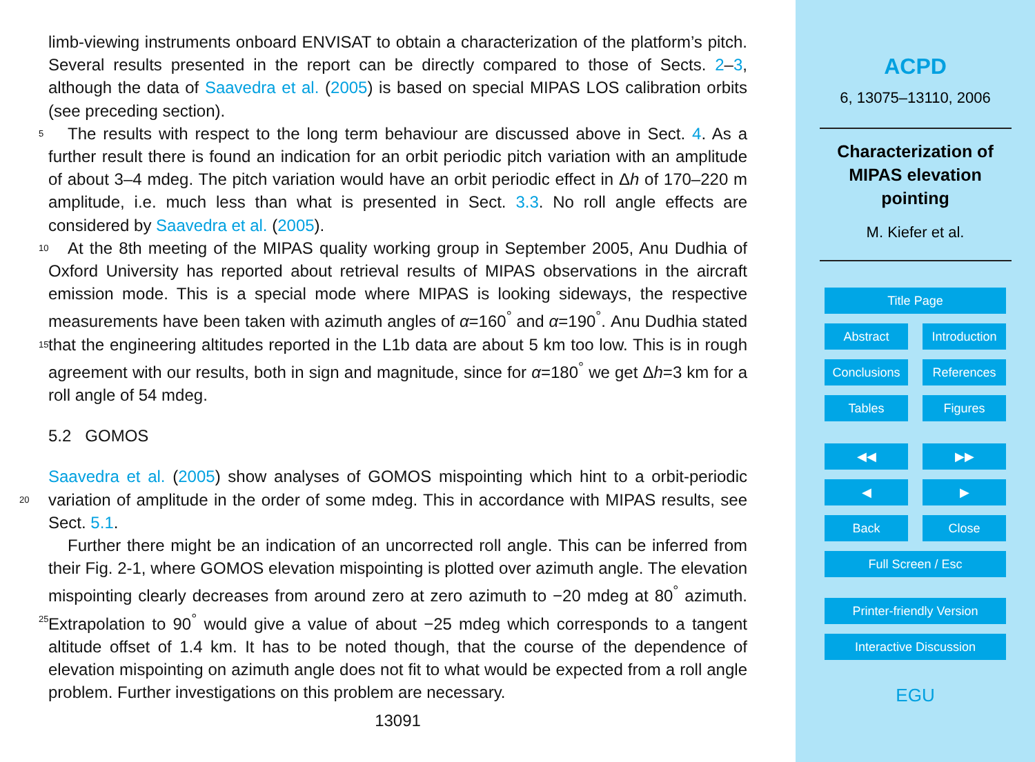limb-viewing instruments onboard ENVISAT to obtain a characterization of the platform’s pitch. Several results presented in the report can be directly compared to those of Sects. 2–3, although the data of Saavedra et al. (2005) is based on special MIPAS LOS calibration orbits (see preceding section).
5 The results with respect to the long term behaviour are discussed above in Sect. 4. As a further result there is found an indication for an orbit periodic pitch variation with an amplitude of about 3–4 mdeg. The pitch variation would have an orbit periodic effect in Δh of 170–220 m amplitude, i.e. much less than what is presented in Sect. 3.3. No roll angle effects are considered by Saavedra et al. (2005).
10 At the 8th meeting of the MIPAS quality working group in September 2005, Anu Dudhia of Oxford University has reported about retrieval results of MIPAS observations in the aircraft emission mode. This is a special mode where MIPAS is looking sideways, the respective measurements have been taken with azimuth angles of α=160<sup>°</sup> and α=190<sup>°</sup>. Anu Dudhia stated that the engineering altitudes reported in the L1b data 15 are about 5 km too low. This is in rough agreement with our results, both in sign and magnitude, since for α=180<sup>°</sup> we get Δh=3 km for a roll angle of 54 mdeg.
5.2 GOMOS
Saavedra et al. (2005) show analyses of GOMOS mispointing which hint to a orbit-periodic variation of amplitude in the order of some mdeg. This in accordance with 20 MIPAS results, see Sect. 5.1.
Further there might be an indication of an uncorrected roll angle. This can be inferred from their Fig. 2-1, where GOMOS elevation mispointing is plotted over azimuth angle. The elevation mispointing clearly decreases from around zero at zero azimuth to −20 mdeg at 80<sup>°</sup> azimuth. Extrapolation to 90<sup>°</sup> would give a value of about −25 mdeg 25 which corresponds to a tangent altitude offset of 1.4 km. It has to be noted though, that the course of the dependence of elevation mispointing on azimuth angle does not fit to what would be expected from a roll angle problem. Further investigations on this problem are necessary.
13091
ACPD
6, 13075–13110, 2006
Characterization of
MIPAS elevation
pointing
M. Kiefer et al.
Title Page
Abstract Introduction
Conclusions References
Tables Figures
◀◀ ▶▶
◀ ▶
Back Close
Full Screen / Esc
Printer-friendly Version
Interactive Discussion
EGU